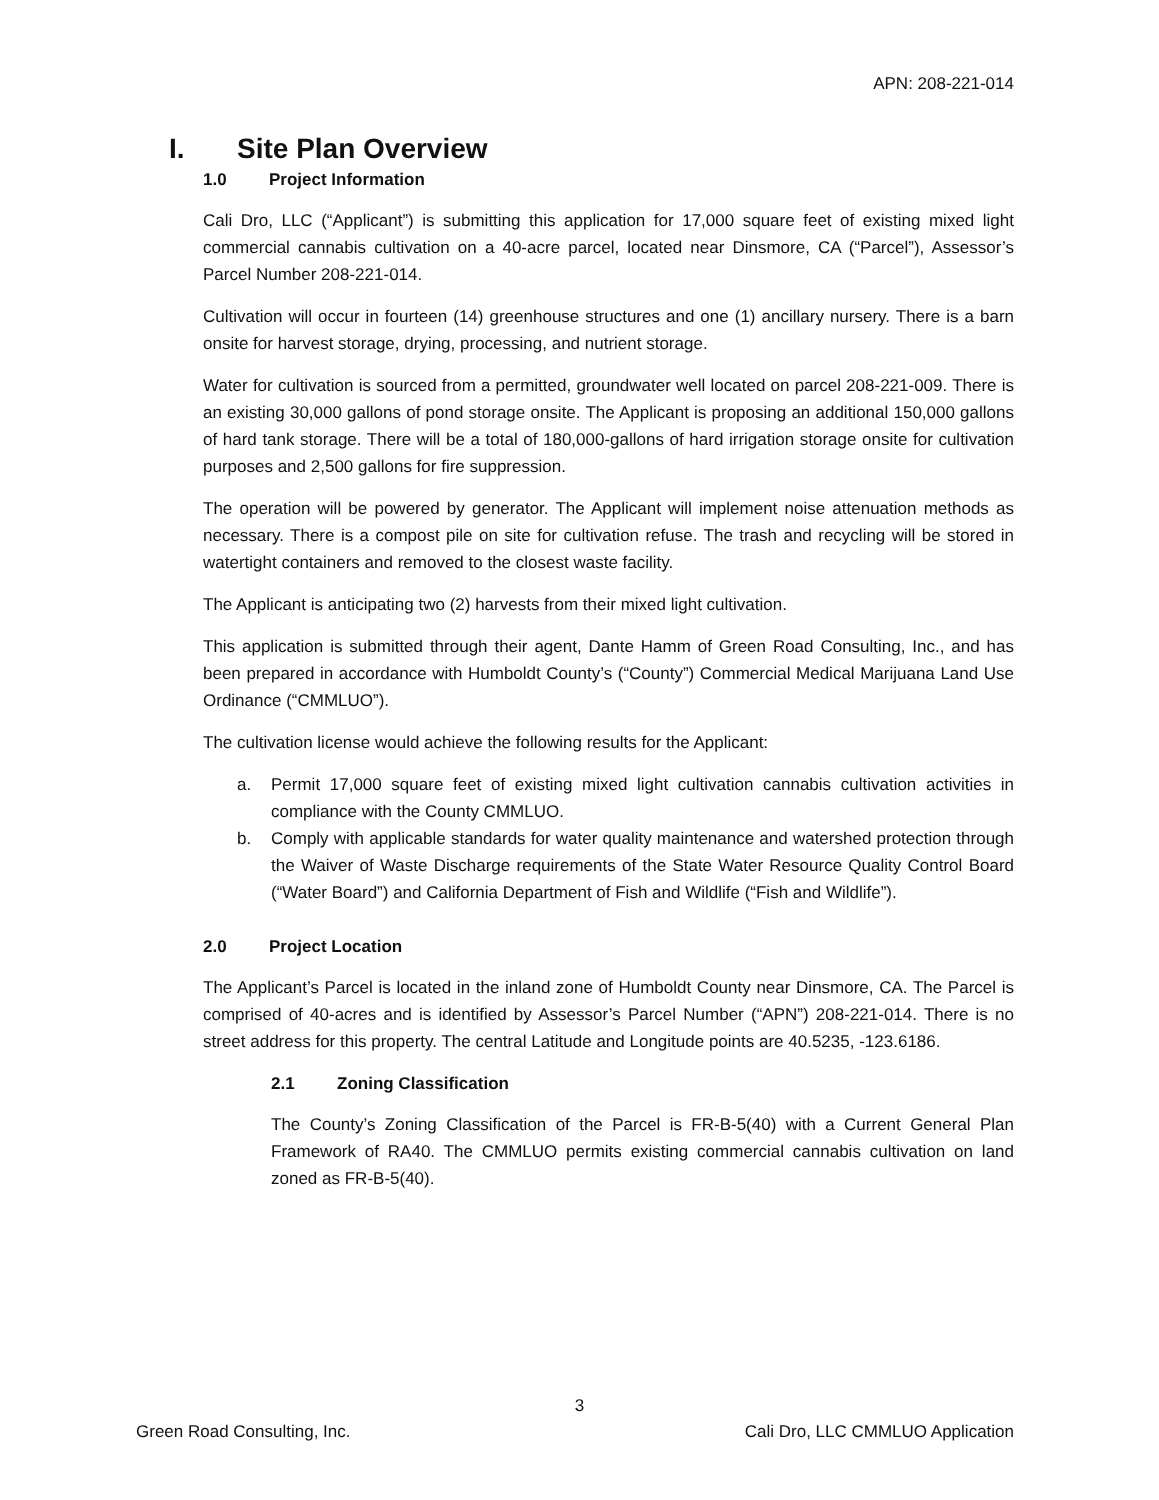APN: 208-221-014
I. Site Plan Overview
1.0 Project Information
Cali Dro, LLC (“Applicant”) is submitting this application for 17,000 square feet of existing mixed light commercial cannabis cultivation on a 40-acre parcel, located near Dinsmore, CA (“Parcel”), Assessor’s Parcel Number 208-221-014.
Cultivation will occur in fourteen (14) greenhouse structures and one (1) ancillary nursery. There is a barn onsite for harvest storage, drying, processing, and nutrient storage.
Water for cultivation is sourced from a permitted, groundwater well located on parcel 208-221-009. There is an existing 30,000 gallons of pond storage onsite. The Applicant is proposing an additional 150,000 gallons of hard tank storage. There will be a total of 180,000-gallons of hard irrigation storage onsite for cultivation purposes and 2,500 gallons for fire suppression.
The operation will be powered by generator. The Applicant will implement noise attenuation methods as necessary. There is a compost pile on site for cultivation refuse. The trash and recycling will be stored in watertight containers and removed to the closest waste facility.
The Applicant is anticipating two (2) harvests from their mixed light cultivation.
This application is submitted through their agent, Dante Hamm of Green Road Consulting, Inc., and has been prepared in accordance with Humboldt County’s (“County”) Commercial Medical Marijuana Land Use Ordinance (“CMMLUO”).
The cultivation license would achieve the following results for the Applicant:
a. Permit 17,000 square feet of existing mixed light cultivation cannabis cultivation activities in compliance with the County CMMLUO.
b. Comply with applicable standards for water quality maintenance and watershed protection through the Waiver of Waste Discharge requirements of the State Water Resource Quality Control Board (“Water Board”) and California Department of Fish and Wildlife (“Fish and Wildlife”).
2.0 Project Location
The Applicant’s Parcel is located in the inland zone of Humboldt County near Dinsmore, CA. The Parcel is comprised of 40-acres and is identified by Assessor’s Parcel Number (“APN”) 208-221-014. There is no street address for this property. The central Latitude and Longitude points are 40.5235, -123.6186.
2.1 Zoning Classification
The County’s Zoning Classification of the Parcel is FR-B-5(40) with a Current General Plan Framework of RA40. The CMMLUO permits existing commercial cannabis cultivation on land zoned as FR-B-5(40).
3
Green Road Consulting, Inc.
Cali Dro, LLC CMMLUO Application